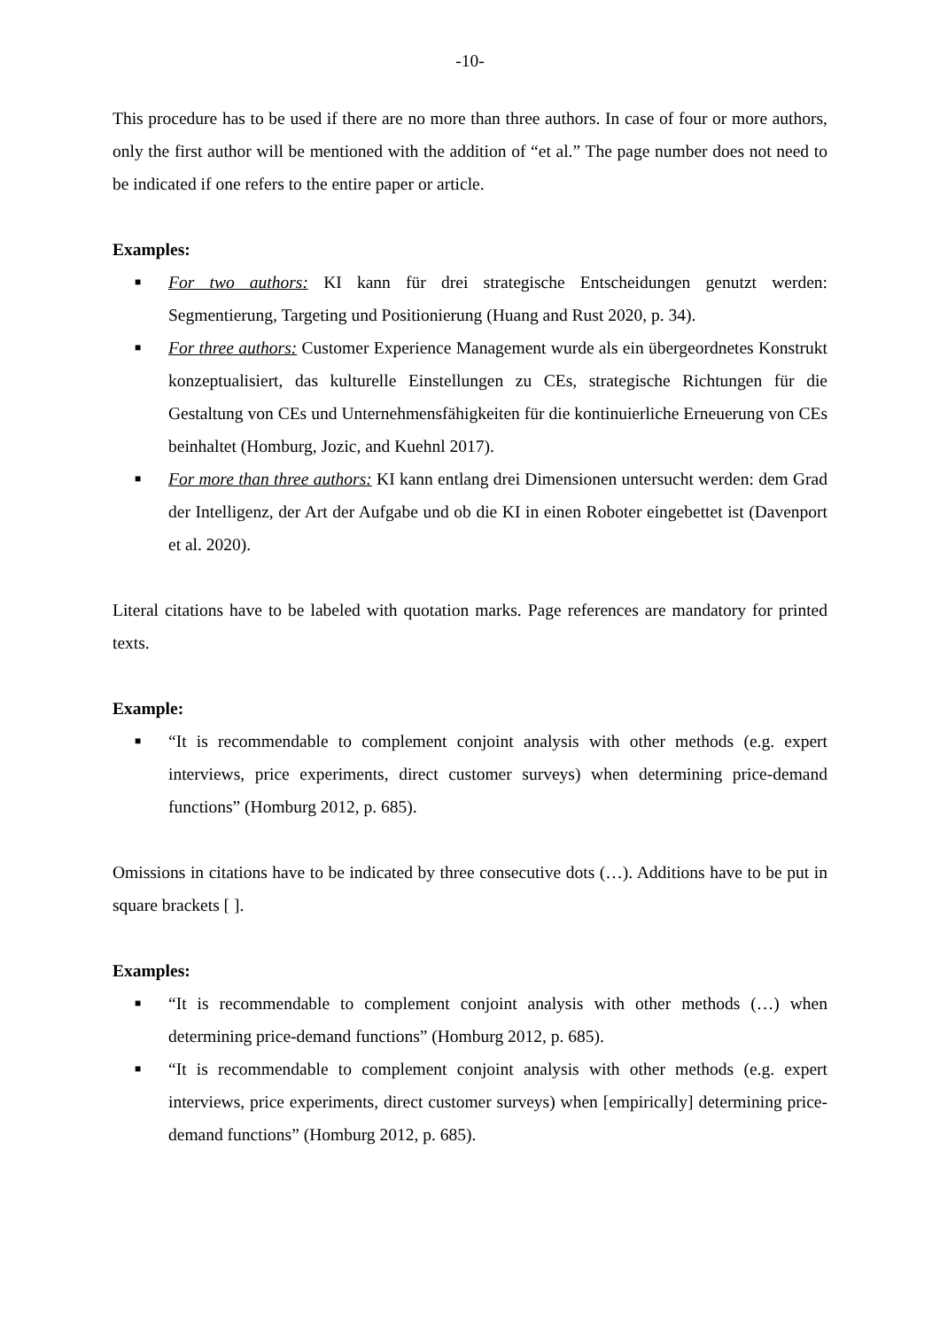-10-
This procedure has to be used if there are no more than three authors. In case of four or more authors, only the first author will be mentioned with the addition of “et al.” The page number does not need to be indicated if one refers to the entire paper or article.
Examples:
■ For two authors: KI kann für drei strategische Entscheidungen genutzt werden: Segmentierung, Targeting und Positionierung (Huang and Rust 2020, p. 34).
■ For three authors: Customer Experience Management wurde als ein übergeordnetes Konstrukt konzeptualisiert, das kulturelle Einstellungen zu CEs, strategische Richtungen für die Gestaltung von CEs und Unternehmensfähigkeiten für die kontinuierliche Erneuerung von CEs beinhaltet (Homburg, Jozic, and Kuehnl 2017).
■ For more than three authors: KI kann entlang drei Dimensionen untersucht werden: dem Grad der Intelligenz, der Art der Aufgabe und ob die KI in einen Roboter eingebettet ist (Davenport et al. 2020).
Literal citations have to be labeled with quotation marks. Page references are mandatory for printed texts.
Example:
■ “It is recommendable to complement conjoint analysis with other methods (e.g. expert interviews, price experiments, direct customer surveys) when determining price-demand functions” (Homburg 2012, p. 685).
Omissions in citations have to be indicated by three consecutive dots (…). Additions have to be put in square brackets [ ].
Examples:
■ “It is recommendable to complement conjoint analysis with other methods (…) when determining price-demand functions” (Homburg 2012, p. 685).
■ “It is recommendable to complement conjoint analysis with other methods (e.g. expert interviews, price experiments, direct customer surveys) when [empirically] determining price-demand functions” (Homburg 2012, p. 685).